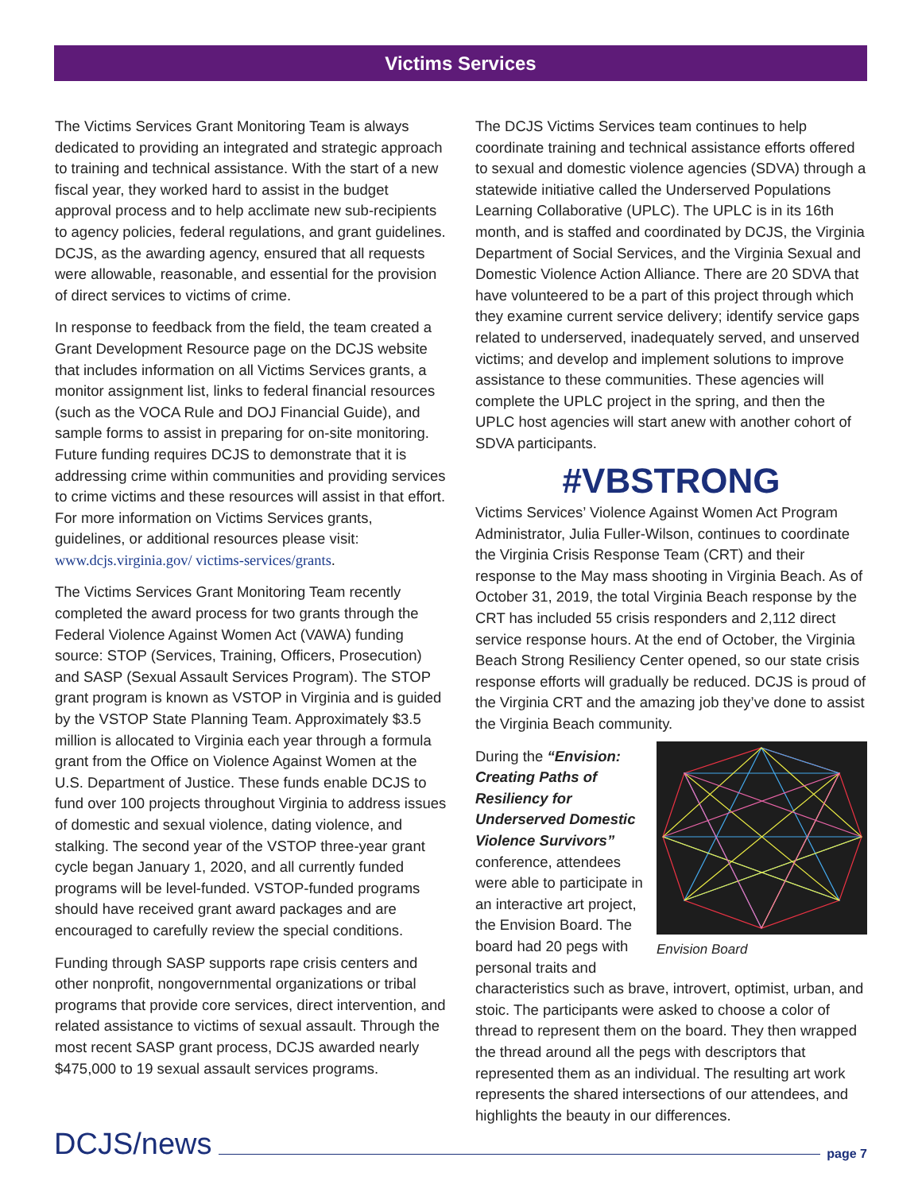Victims Services
The Victims Services Grant Monitoring Team is always dedicated to providing an integrated and strategic approach to training and technical assistance. With the start of a new fiscal year, they worked hard to assist in the budget approval process and to help acclimate new sub-recipients to agency policies, federal regulations, and grant guidelines. DCJS, as the awarding agency, ensured that all requests were allowable, reasonable, and essential for the provision of direct services to victims of crime.
In response to feedback from the field, the team created a Grant Development Resource page on the DCJS website that includes information on all Victims Services grants, a monitor assignment list, links to federal financial resources (such as the VOCA Rule and DOJ Financial Guide), and sample forms to assist in preparing for on-site monitoring. Future funding requires DCJS to demonstrate that it is addressing crime within communities and providing services to crime victims and these resources will assist in that effort. For more information on Victims Services grants, guidelines, or additional resources please visit: www.dcjs.virginia.gov/ victims-services/grants.
The Victims Services Grant Monitoring Team recently completed the award process for two grants through the Federal Violence Against Women Act (VAWA) funding source: STOP (Services, Training, Officers, Prosecution) and SASP (Sexual Assault Services Program). The STOP grant program is known as VSTOP in Virginia and is guided by the VSTOP State Planning Team. Approximately $3.5 million is allocated to Virginia each year through a formula grant from the Office on Violence Against Women at the U.S. Department of Justice. These funds enable DCJS to fund over 100 projects throughout Virginia to address issues of domestic and sexual violence, dating violence, and stalking. The second year of the VSTOP three-year grant cycle began January 1, 2020, and all currently funded programs will be level-funded. VSTOP-funded programs should have received grant award packages and are encouraged to carefully review the special conditions.
Funding through SASP supports rape crisis centers and other nonprofit, nongovernmental organizations or tribal programs that provide core services, direct intervention, and related assistance to victims of sexual assault. Through the most recent SASP grant process, DCJS awarded nearly $475,000 to 19 sexual assault services programs.
The DCJS Victims Services team continues to help coordinate training and technical assistance efforts offered to sexual and domestic violence agencies (SDVA) through a statewide initiative called the Underserved Populations Learning Collaborative (UPLC). The UPLC is in its 16th month, and is staffed and coordinated by DCJS, the Virginia Department of Social Services, and the Virginia Sexual and Domestic Violence Action Alliance. There are 20 SDVA that have volunteered to be a part of this project through which they examine current service delivery; identify service gaps related to underserved, inadequately served, and unserved victims; and develop and implement solutions to improve assistance to these communities. These agencies will complete the UPLC project in the spring, and then the UPLC host agencies will start anew with another cohort of SDVA participants.
#VBSTRONG
Victims Services’ Violence Against Women Act Program Administrator, Julia Fuller-Wilson, continues to coordinate the Virginia Crisis Response Team (CRT) and their response to the May mass shooting in Virginia Beach. As of October 31, 2019, the total Virginia Beach response by the CRT has included 55 crisis responders and 2,112 direct service response hours. At the end of October, the Virginia Beach Strong Resiliency Center opened, so our state crisis response efforts will gradually be reduced. DCJS is proud of the Virginia CRT and the amazing job they’ve done to assist the Virginia Beach community.
Envision Board
During the “Envision: Creating Paths of Resiliency for Underserved Domestic Violence Survivors” conference, attendees were able to participate in an interactive art project, the Envision Board. The board had 20 pegs with personal traits and characteristics such as brave, introvert, optimist, urban, and stoic. The participants were asked to choose a color of thread to represent them on the board. They then wrapped the thread around all the pegs with descriptors that represented them as an individual. The resulting art work represents the shared intersections of our attendees, and highlights the beauty in our differences.
DCJS/news page 7